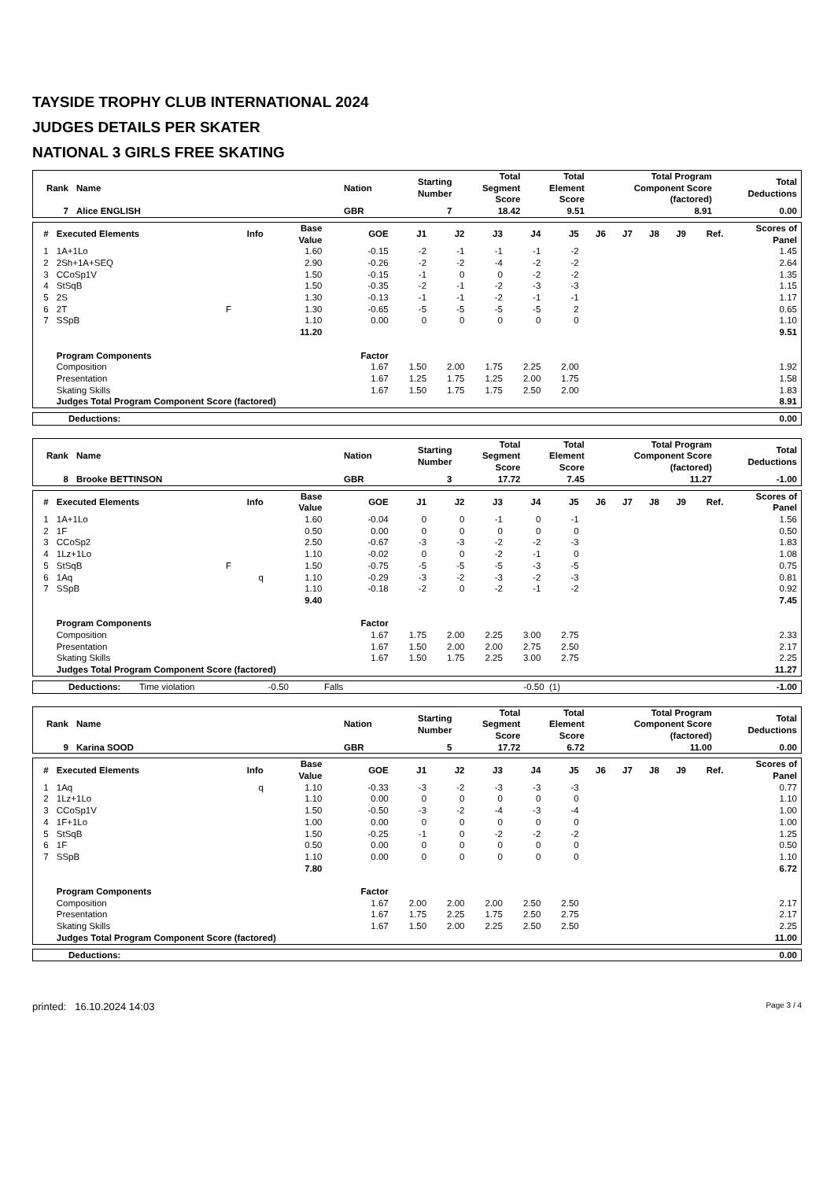TAYSIDE TROPHY CLUB INTERNATIONAL 2024
JUDGES DETAILS PER SKATER
NATIONAL 3 GIRLS FREE SKATING
| Rank | Name | Nation | Starting Number | Total Segment Score | Total Element Score | Total Program Component Score (factored) | Total Deductions |
| --- | --- | --- | --- | --- | --- | --- | --- |
| 7 | Alice ENGLISH | GBR | 7 | 18.42 | 9.51 | 8.91 | 0.00 |
| # | Executed Elements | Info | Base Value | GOE | J1 | J2 | J3 | J4 | J5 | J6 | J7 | J8 | J9 | Ref. | Scores of Panel |
| --- | --- | --- | --- | --- | --- | --- | --- | --- | --- | --- | --- | --- | --- | --- | --- |
| 1 | 1A+1Lo | | 1.60 | -0.15 | -2 | -1 | -1 | -1 | -2 | | | | | | 1.45 |
| 2 | 2Sh+1A+SEQ | | 2.90 | -0.26 | -2 | -2 | -4 | -2 | -2 | | | | | | 2.64 |
| 3 | CCoSp1V | | 1.50 | -0.15 | -1 | 0 | 0 | -2 | -2 | | | | | | 1.35 |
| 4 | StSqB | | 1.50 | -0.35 | -2 | -1 | -2 | -3 | -3 | | | | | | 1.15 |
| 5 | 2S | | 1.30 | -0.13 | -1 | -1 | -2 | -1 | -1 | | | | | | 1.17 |
| 6 | 2T | F | 1.30 | -0.65 | -5 | -5 | -5 | -5 | 2 | | | | | | 0.65 |
| 7 | SSpB | | 1.10 | 0.00 | 0 | 0 | 0 | 0 | 0 | | | | | | 1.10 |
| | | | 11.20 | | | | | | | | | | | | 9.51 |
| | Program Components | | | Factor | | | | | | | | | | | |
| | Composition | | | 1.67 | 1.50 | 2.00 | 1.75 | 2.25 | 2.00 | | | | | | 1.92 |
| | Presentation | | | 1.67 | 1.25 | 1.75 | 1.25 | 2.00 | 1.75 | | | | | | 1.58 |
| | Skating Skills | | | 1.67 | 1.50 | 1.75 | 1.75 | 2.50 | 2.00 | | | | | | 1.83 |
| | Judges Total Program Component Score (factored) | | | | | | | | | | | | | | 8.91 |
| Deductions: | 0.00 |
| Rank | Name | Nation | Starting Number | Total Segment Score | Total Element Score | Total Program Component Score (factored) | Total Deductions |
| --- | --- | --- | --- | --- | --- | --- | --- |
| 8 | Brooke BETTINSON | GBR | 3 | 17.72 | 7.45 | 11.27 | -1.00 |
| # | Executed Elements | Info | Base Value | GOE | J1 | J2 | J3 | J4 | J5 | J6 | J7 | J8 | J9 | Ref. | Scores of Panel |
| --- | --- | --- | --- | --- | --- | --- | --- | --- | --- | --- | --- | --- | --- | --- | --- |
| 1 | 1A+1Lo | | 1.60 | -0.04 | 0 | 0 | -1 | 0 | -1 | | | | | | 1.56 |
| 2 | 1F | | 0.50 | 0.00 | 0 | 0 | 0 | 0 | 0 | | | | | | 0.50 |
| 3 | CCoSp2 | | 2.50 | -0.67 | -3 | -3 | -2 | -2 | -3 | | | | | | 1.83 |
| 4 | 1Lz+1Lo | | 1.10 | -0.02 | 0 | 0 | -2 | -1 | 0 | | | | | | 1.08 |
| 5 | StSqB | F | 1.50 | -0.75 | -5 | -5 | -5 | -3 | -5 | | | | | | 0.75 |
| 6 | 1Aq | q | 1.10 | -0.29 | -3 | -2 | -3 | -2 | -3 | | | | | | 0.81 |
| 7 | SSpB | | 1.10 | -0.18 | -2 | 0 | -2 | -1 | -2 | | | | | | 0.92 |
| | | | 9.40 | | | | | | | | | | | | 7.45 |
| | Program Components | | | Factor | | | | | | | | | | | |
| | Composition | | | 1.67 | 1.75 | 2.00 | 2.25 | 3.00 | 2.75 | | | | | | 2.33 |
| | Presentation | | | 1.67 | 1.50 | 2.00 | 2.00 | 2.75 | 2.50 | | | | | | 2.17 |
| | Skating Skills | | | 1.67 | 1.50 | 1.75 | 2.25 | 3.00 | 2.75 | | | | | | 2.25 |
| | Judges Total Program Component Score (factored) | | | | | | | | | | | | | | 11.27 |
| Deductions: | Time violation | -0.50 | Falls | -0.50 (1) | -1.00 |
| Rank | Name | Nation | Starting Number | Total Segment Score | Total Element Score | Total Program Component Score (factored) | Total Deductions |
| --- | --- | --- | --- | --- | --- | --- | --- |
| 9 | Karina SOOD | GBR | 5 | 17.72 | 6.72 | 11.00 | 0.00 |
| # | Executed Elements | Info | Base Value | GOE | J1 | J2 | J3 | J4 | J5 | J6 | J7 | J8 | J9 | Ref. | Scores of Panel |
| --- | --- | --- | --- | --- | --- | --- | --- | --- | --- | --- | --- | --- | --- | --- | --- |
| 1 | 1Aq | q | 1.10 | -0.33 | -3 | -2 | -3 | -3 | -3 | | | | | | 0.77 |
| 2 | 1Lz+1Lo | | 1.10 | 0.00 | 0 | 0 | 0 | 0 | 0 | | | | | | 1.10 |
| 3 | CCoSp1V | | 1.50 | -0.50 | -3 | -2 | -4 | -3 | -4 | | | | | | 1.00 |
| 4 | 1F+1Lo | | 1.00 | 0.00 | 0 | 0 | 0 | 0 | 0 | | | | | | 1.00 |
| 5 | StSqB | | 1.50 | -0.25 | -1 | 0 | -2 | -2 | -2 | | | | | | 1.25 |
| 6 | 1F | | 0.50 | 0.00 | 0 | 0 | 0 | 0 | 0 | | | | | | 0.50 |
| 7 | SSpB | | 1.10 | 0.00 | 0 | 0 | 0 | 0 | 0 | | | | | | 1.10 |
| | | | 7.80 | | | | | | | | | | | | 6.72 |
| | Program Components | | | Factor | | | | | | | | | | | |
| | Composition | | | 1.67 | 2.00 | 2.00 | 2.00 | 2.50 | 2.50 | | | | | | 2.17 |
| | Presentation | | | 1.67 | 1.75 | 2.25 | 1.75 | 2.50 | 2.75 | | | | | | 2.17 |
| | Skating Skills | | | 1.67 | 1.50 | 2.00 | 2.25 | 2.50 | 2.50 | | | | | | 2.25 |
| | Judges Total Program Component Score (factored) | | | | | | | | | | | | | | 11.00 |
| Deductions: | 0.00 |
printed: 16.10.2024 14:03 Page 3 / 4